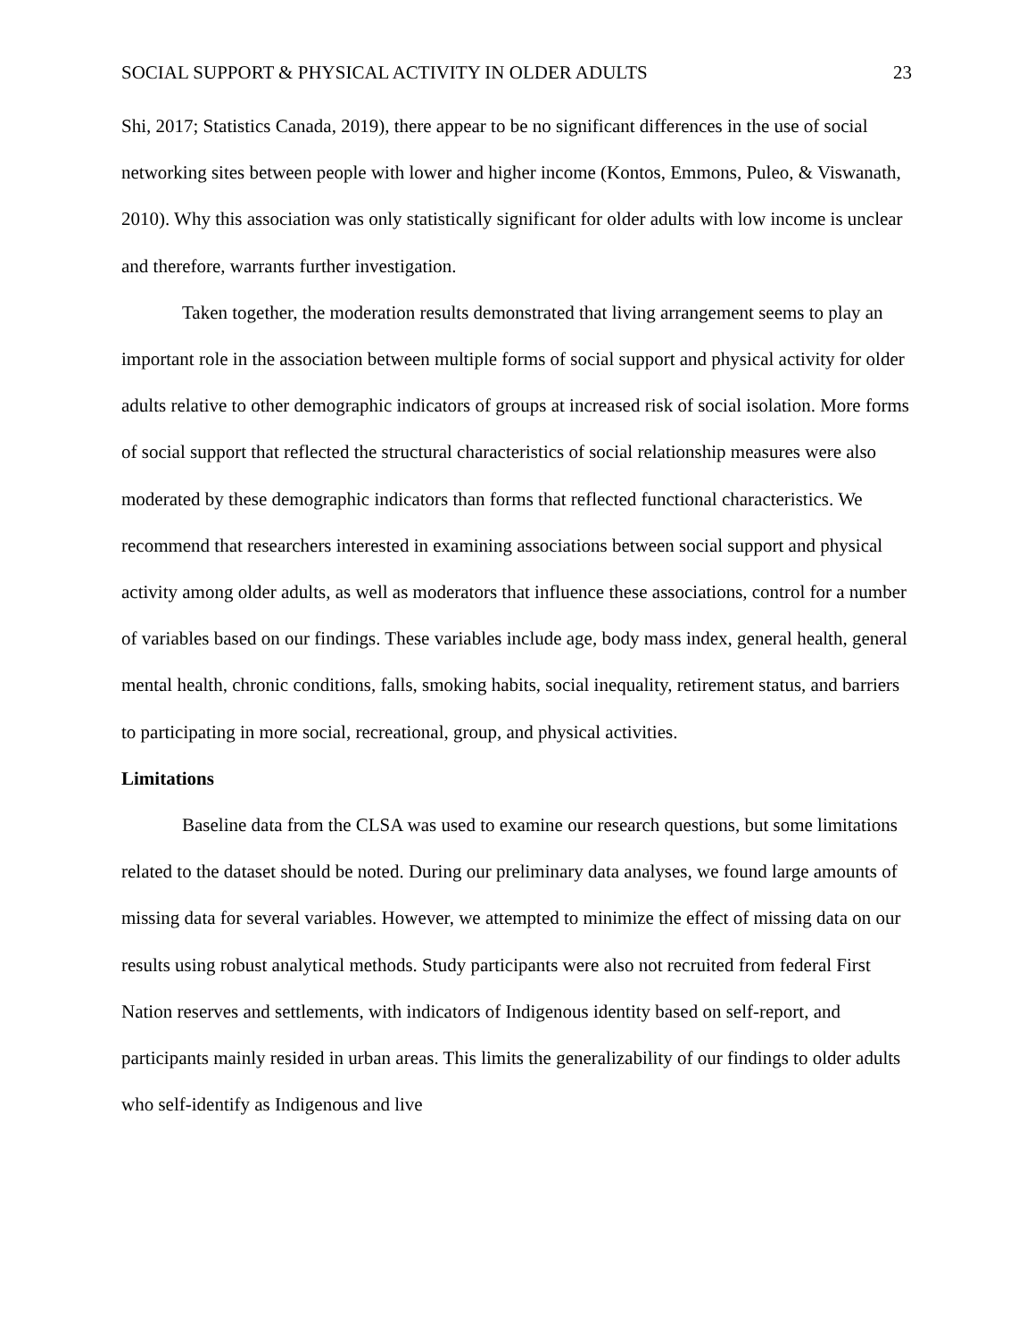SOCIAL SUPPORT & PHYSICAL ACTIVITY IN OLDER ADULTS 23
Shi, 2017; Statistics Canada, 2019), there appear to be no significant differences in the use of social networking sites between people with lower and higher income (Kontos, Emmons, Puleo, & Viswanath, 2010). Why this association was only statistically significant for older adults with low income is unclear and therefore, warrants further investigation.
Taken together, the moderation results demonstrated that living arrangement seems to play an important role in the association between multiple forms of social support and physical activity for older adults relative to other demographic indicators of groups at increased risk of social isolation. More forms of social support that reflected the structural characteristics of social relationship measures were also moderated by these demographic indicators than forms that reflected functional characteristics. We recommend that researchers interested in examining associations between social support and physical activity among older adults, as well as moderators that influence these associations, control for a number of variables based on our findings. These variables include age, body mass index, general health, general mental health, chronic conditions, falls, smoking habits, social inequality, retirement status, and barriers to participating in more social, recreational, group, and physical activities.
Limitations
Baseline data from the CLSA was used to examine our research questions, but some limitations related to the dataset should be noted. During our preliminary data analyses, we found large amounts of missing data for several variables. However, we attempted to minimize the effect of missing data on our results using robust analytical methods. Study participants were also not recruited from federal First Nation reserves and settlements, with indicators of Indigenous identity based on self-report, and participants mainly resided in urban areas. This limits the generalizability of our findings to older adults who self-identify as Indigenous and live